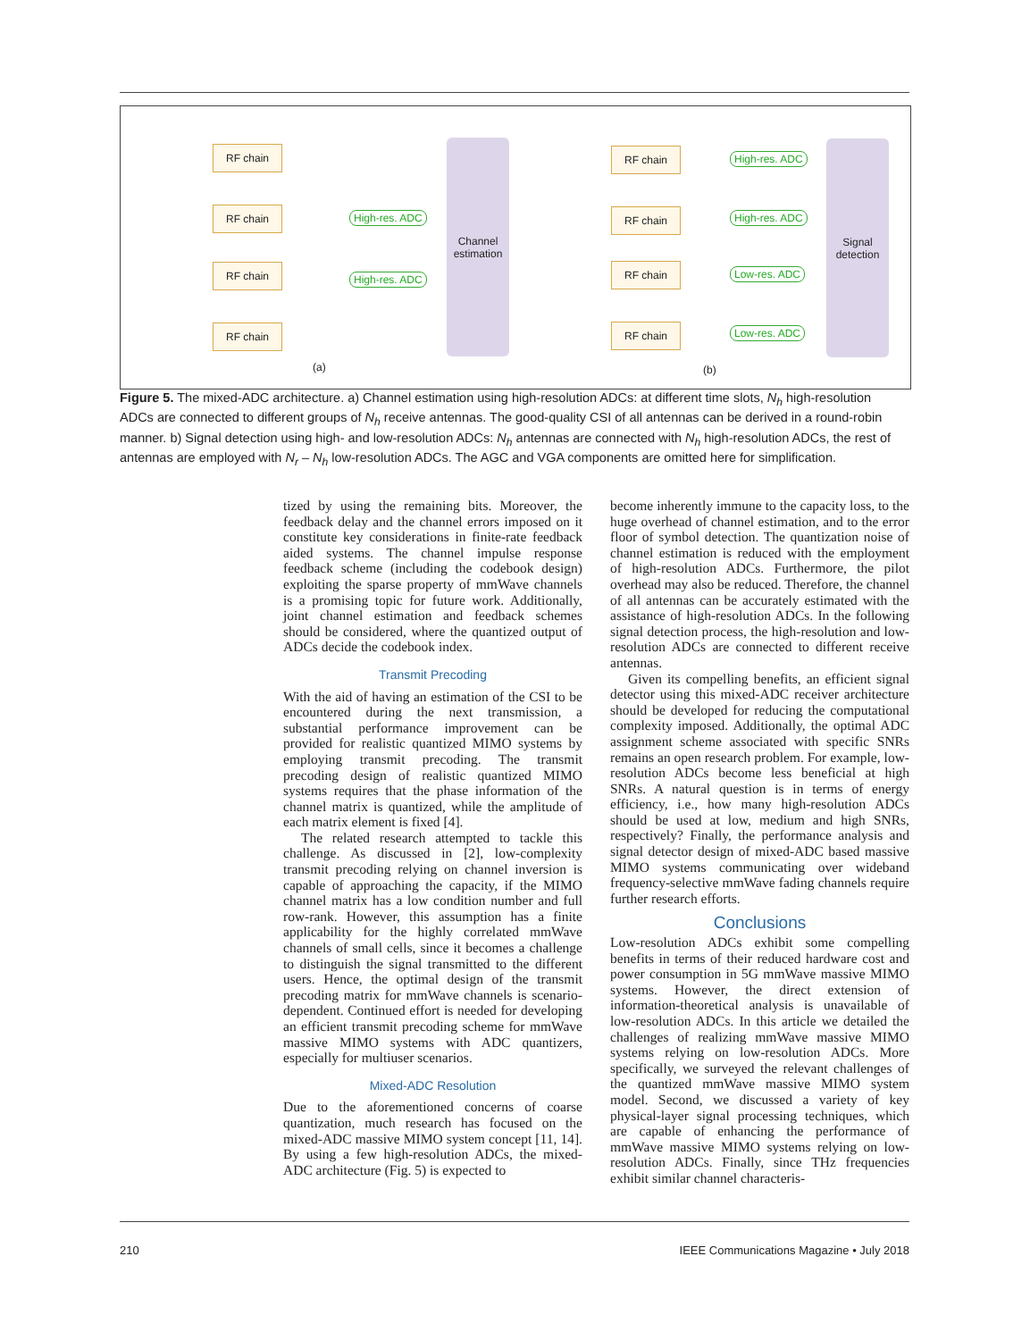RF chain
RF chain
RF chain
RF chain
High-res. ADC
High-res. ADC
Channel estimation
(a)
RF chain
RF chain
RF chain
RF chain
High-res. ADC
High-res. ADC
Low-res. ADC
Low-res. ADC
Signal detection
(b)
Figure 5. The mixed-ADC architecture. a) Channel estimation using high-resolution ADCs: at different time slots, N<sub>h</sub> high-resolution ADCs are connected to different groups of N<sub>h</sub> receive antennas. The good-quality CSI of all antennas can be derived in a round-robin manner. b) Signal detection using high- and low-resolution ADCs: N<sub>h</sub> antennas are connected with N<sub>h</sub> high-resolution ADCs, the rest of antennas are employed with N<sub>r</sub> – N<sub>h</sub> low-resolution ADCs. The AGC and VGA components are omitted here for simplification.
tized by using the remaining bits. Moreover, the feedback delay and the channel errors imposed on it constitute key considerations in finite-rate feedback aided systems. The channel impulse response feedback scheme (including the codebook design) exploiting the sparse property of mmWave channels is a promising topic for future work. Additionally, joint channel estimation and feedback schemes should be considered, where the quantized output of ADCs decide the codebook index.
Transmit Precoding
With the aid of having an estimation of the CSI to be encountered during the next transmission, a substantial performance improvement can be provided for realistic quantized MIMO systems by employing transmit precoding. The transmit precoding design of realistic quantized MIMO systems requires that the phase information of the channel matrix is quantized, while the amplitude of each matrix element is fixed [4].
The related research attempted to tackle this challenge. As discussed in [2], low-complexity transmit precoding relying on channel inversion is capable of approaching the capacity, if the MIMO channel matrix has a low condition number and full row-rank. However, this assumption has a finite applicability for the highly correlated mmWave channels of small cells, since it becomes a challenge to distinguish the signal transmitted to the different users. Hence, the optimal design of the transmit precoding matrix for mmWave channels is scenario-dependent. Continued effort is needed for developing an efficient transmit precoding scheme for mmWave massive MIMO systems with ADC quantizers, especially for multiuser scenarios.
Mixed-ADC Resolution
Due to the aforementioned concerns of coarse quantization, much research has focused on the mixed-ADC massive MIMO system concept [11, 14]. By using a few high-resolution ADCs, the mixed-ADC architecture (Fig. 5) is expected to
become inherently immune to the capacity loss, to the huge overhead of channel estimation, and to the error floor of symbol detection. The quantization noise of channel estimation is reduced with the employment of high-resolution ADCs. Furthermore, the pilot overhead may also be reduced. Therefore, the channel of all antennas can be accurately estimated with the assistance of high-resolution ADCs. In the following signal detection process, the high-resolution and low-resolution ADCs are connected to different receive antennas.
Given its compelling benefits, an efficient signal detector using this mixed-ADC receiver architecture should be developed for reducing the computational complexity imposed. Additionally, the optimal ADC assignment scheme associated with specific SNRs remains an open research problem. For example, low-resolution ADCs become less beneficial at high SNRs. A natural question is in terms of energy efficiency, i.e., how many high-resolution ADCs should be used at low, medium and high SNRs, respectively? Finally, the performance analysis and signal detector design of mixed-ADC based massive MIMO systems communicating over wideband frequency-selective mmWave fading channels require further research efforts.
Conclusions
Low-resolution ADCs exhibit some compelling benefits in terms of their reduced hardware cost and power consumption in 5G mmWave massive MIMO systems. However, the direct extension of information-theoretical analysis is unavailable of low-resolution ADCs. In this article we detailed the challenges of realizing mmWave massive MIMO systems relying on low-resolution ADCs. More specifically, we surveyed the relevant challenges of the quantized mmWave massive MIMO system model. Second, we discussed a variety of key physical-layer signal processing techniques, which are capable of enhancing the performance of mmWave massive MIMO systems relying on low-resolution ADCs. Finally, since THz frequencies exhibit similar channel characteris-
210 IEEE Communications Magazine • July 2018